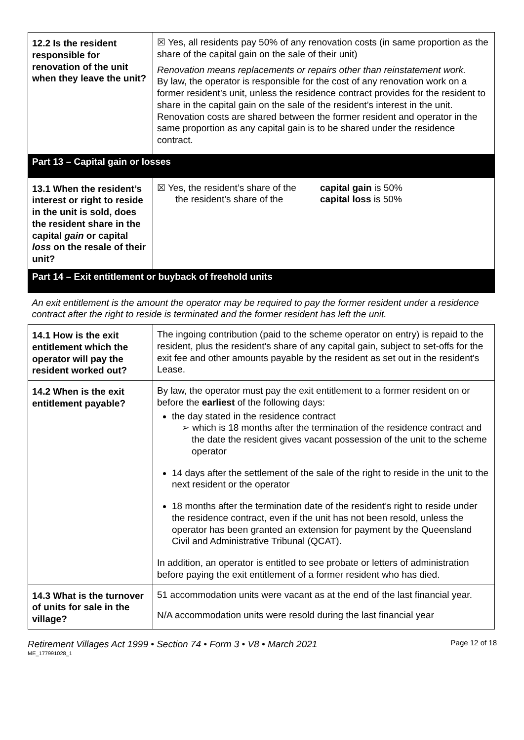| 12.2 Is the resident responsible for renovation of the unit when they leave the unit? | ☒ Yes, all residents pay 50% of any renovation costs (in same proportion as the share of the capital gain on the sale of their unit) Renovation means replacements or repairs other than reinstatement work. By law, the operator is responsible for the cost of any renovation work on a former resident’s unit, unless the residence contract provides for the resident to share in the capital gain on the sale of the resident’s interest in the unit. Renovation costs are shared between the former resident and operator in the same proportion as any capital gain is to be shared under the residence contract. |
| Part 13 – Capital gain or losses | |
| 13.1 When the resident’s interest or right to reside in the unit is sold, does the resident share in the capital gain or capital loss on the resale of their unit? | / ☒ Yes, the resident’s share of the the resident’s share of the / capital gain is 50% capital loss is 50% / |
| Part 14 – Exit entitlement or buyback of freehold units | |
| An exit entitlement is the amount the operator may be required to pay the former resident under a residence contract after the right to reside is terminated and the former resident has left the unit. | |
| 14.1 How is the exit entitlement which the operator will pay the resident worked out? | The ingoing contribution (paid to the scheme operator on entry) is repaid to the resident, plus the resident's share of any capital gain, subject to set-offs for the exit fee and other amounts payable by the resident as set out in the resident's Lease. |
| 14.2 When is the exit entitlement payable? | By law, the operator must pay the exit entitlement to a former resident on or before the earliest of the following days: the day stated in the residence contract ➢ which is 18 months after the termination of the residence contract and the date the resident gives vacant possession of the unit to the scheme operator 14 days after the settlement of the sale of the right to reside in the unit to the next resident or the operator 18 months after the termination date of the resident’s right to reside under the residence contract, even if the unit has not been resold, unless the operator has been granted an extension for payment by the Queensland Civil and Administrative Tribunal (QCAT). In addition, an operator is entitled to see probate or letters of administration before paying the exit entitlement of a former resident who has died. |
| 14.3 What is the turnover of units for sale in the village? | 51 accommodation units were vacant as at the end of the last financial year. N/A accommodation units were resold during the last financial year |
Retirement Villages Act 1999 • Section 74 • Form 3 • V8 • March 2021
ME_177991028_1
Page 12 of 18